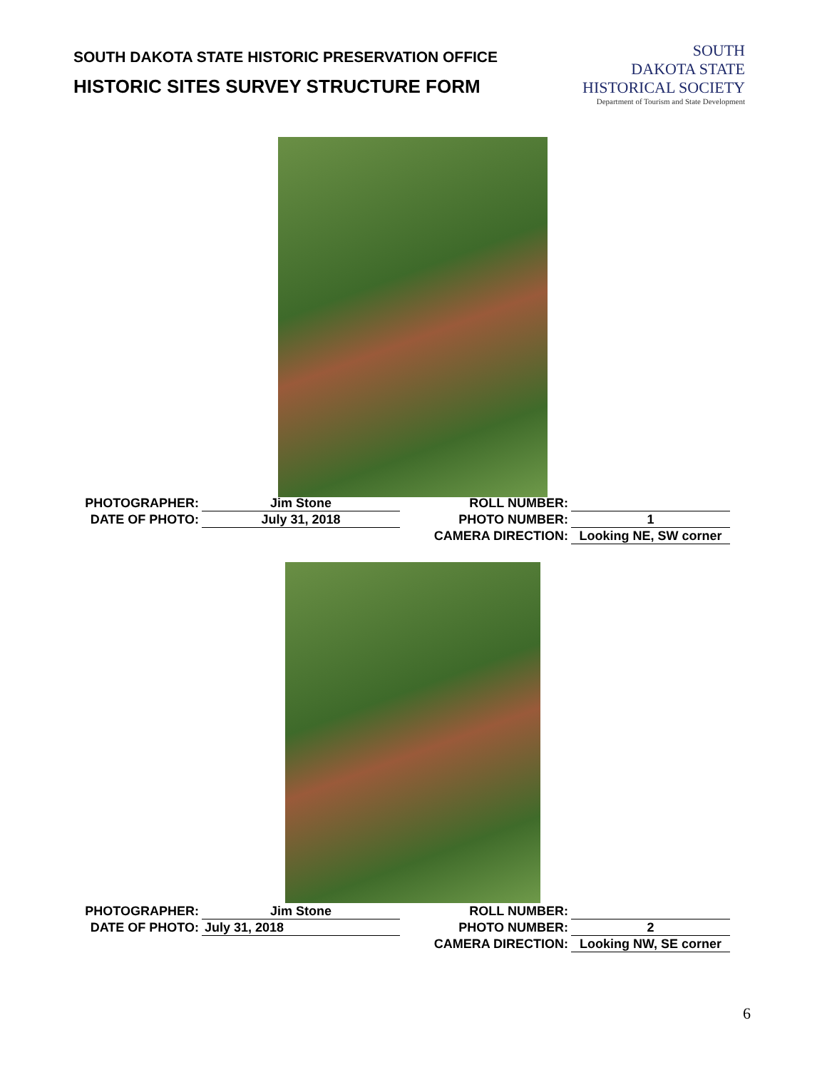SOUTH DAKOTA STATE HISTORIC PRESERVATION OFFICE
HISTORIC SITES SURVEY STRUCTURE FORM
SOUTH
DAKOTA STATE
HISTORICAL SOCIETY
Department of Tourism and State Development
| PHOTOGRAPHER: | Jim Stone | ROLL NUMBER: | |
| DATE OF PHOTO: | July 31, 2018 | PHOTO NUMBER: | 1 |
| | | CAMERA DIRECTION: | Looking NE, SW corner |
| PHOTOGRAPHER: | Jim Stone | ROLL NUMBER: | |
| DATE OF PHOTO: | July 31, 2018 | PHOTO NUMBER: | 2 |
| | | CAMERA DIRECTION: | Looking NW, SE corner |
6